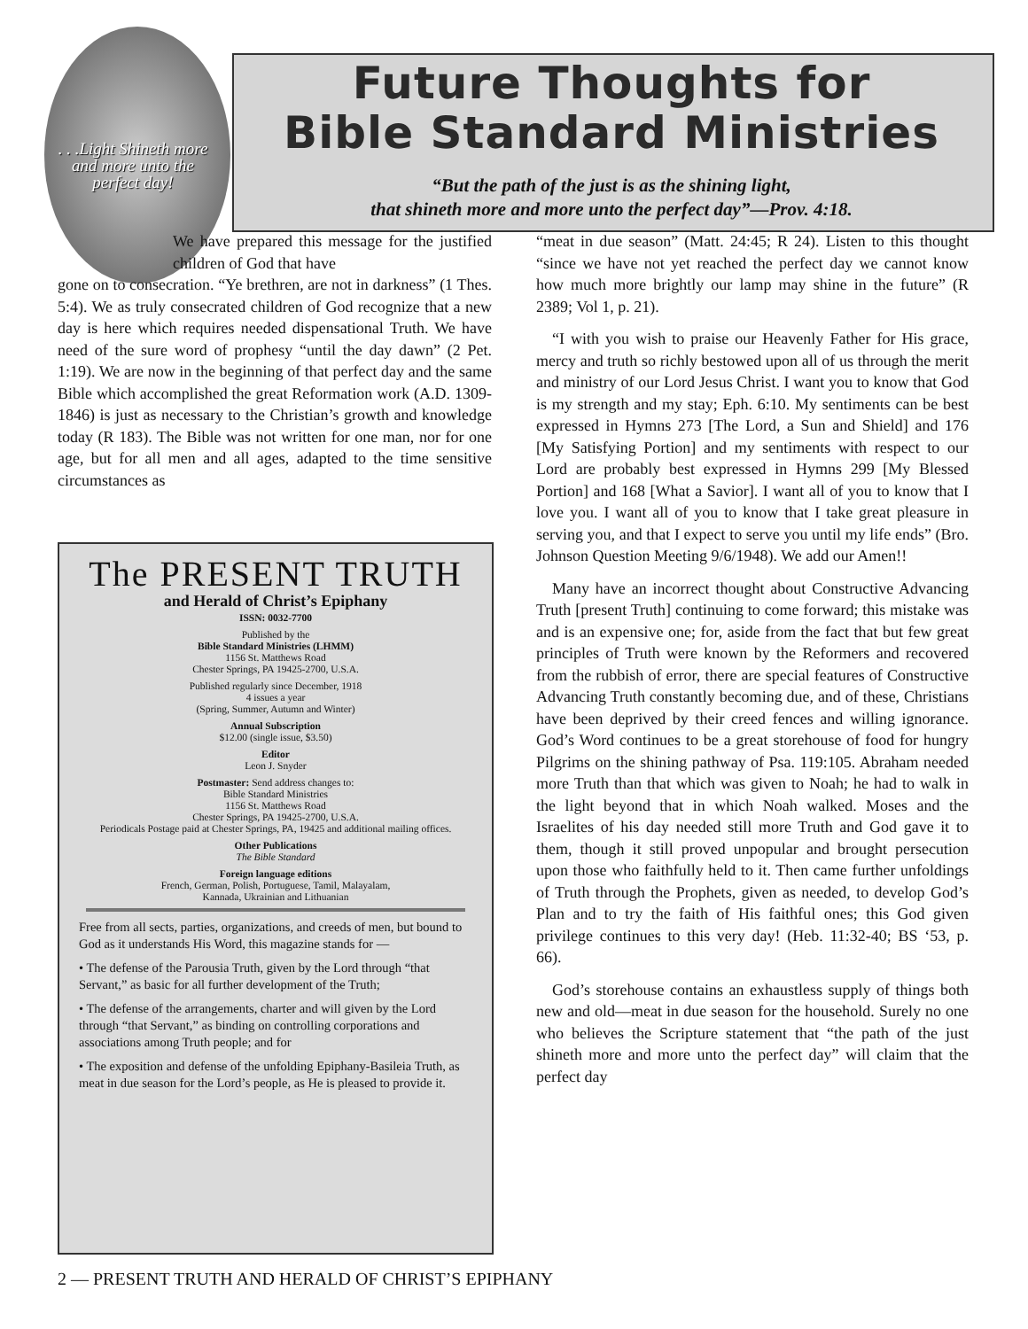. . .Light Shineth more and more unto the perfect day!
Future Thoughts for
Bible Standard Ministries
“But the path of the just is as the shining light,
that shineth more and more unto the perfect day”—Prov. 4:18.
We have prepared this message for the justified children of God that have
gone on to consecration. “Ye brethren, are not in darkness” (1 Thes. 5:4). We as truly consecrated children of God recognize that a new day is here which requires needed dispensational Truth. We have need of the sure word of prophesy “until the day dawn” (2 Pet. 1:19). We are now in the beginning of that perfect day and the same Bible which accomplished the great Reformation work (A.D. 1309-1846) is just as necessary to the Christian’s growth and knowledge today (R 183). The Bible was not written for one man, nor for one age, but for all men and all ages, adapted to the time sensitive circumstances as
The PRESENT TRUTH
and Herald of Christ’s Epiphany
ISSN: 0032-7700
Published by the
Bible Standard Ministries (LHMM)
1156 St. Matthews Road
Chester Springs, PA 19425-2700, U.S.A.
Published regularly since December, 1918
4 issues a year
(Spring, Summer, Autumn and Winter)
Annual Subscription
$12.00 (single issue, $3.50)
Editor
Leon J. Snyder
Postmaster: Send address changes to:
Bible Standard Ministries
1156 St. Matthews Road
Chester Springs, PA 19425-2700, U.S.A.
Periodicals Postage paid at Chester Springs, PA, 19425 and additional mailing offices.
Other Publications
The Bible Standard
Foreign language editions
French, German, Polish, Portuguese, Tamil, Malayalam,
Kannada, Ukrainian and Lithuanian
Free from all sects, parties, organizations, and creeds of men, but bound to God as it understands His Word, this magazine stands for —
• The defense of the Parousia Truth, given by the Lord through “that Servant,” as basic for all further development of the Truth;
• The defense of the arrangements, charter and will given by the Lord through “that Servant,” as binding on controlling corporations and associations among Truth people; and for
• The exposition and defense of the unfolding Epiphany-Basileia Truth, as meat in due season for the Lord’s people, as He is pleased to provide it.
“meat in due season” (Matt. 24:45; R 24). Listen to this thought “since we have not yet reached the perfect day we cannot know how much more brightly our lamp may shine in the future” (R 2389; Vol 1, p. 21).
“I with you wish to praise our Heavenly Father for His grace, mercy and truth so richly bestowed upon all of us through the merit and ministry of our Lord Jesus Christ. I want you to know that God is my strength and my stay; Eph. 6:10. My sentiments can be best expressed in Hymns 273 [The Lord, a Sun and Shield] and 176 [My Satisfying Portion] and my sentiments with respect to our Lord are probably best expressed in Hymns 299 [My Blessed Portion] and 168 [What a Savior]. I want all of you to know that I love you. I want all of you to know that I take great pleasure in serving you, and that I expect to serve you until my life ends” (Bro. Johnson Question Meeting 9/6/1948). We add our Amen!!
Many have an incorrect thought about Constructive Advancing Truth [present Truth] continuing to come forward; this mistake was and is an expensive one; for, aside from the fact that but few great principles of Truth were known by the Reformers and recovered from the rubbish of error, there are special features of Constructive Advancing Truth constantly becoming due, and of these, Christians have been deprived by their creed fences and willing ignorance. God’s Word continues to be a great storehouse of food for hungry Pilgrims on the shining pathway of Psa. 119:105. Abraham needed more Truth than that which was given to Noah; he had to walk in the light beyond that in which Noah walked. Moses and the Israelites of his day needed still more Truth and God gave it to them, though it still proved unpopular and brought persecution upon those who faithfully held to it. Then came further unfoldings of Truth through the Prophets, given as needed, to develop God’s Plan and to try the faith of His faithful ones; this God given privilege continues to this very day! (Heb. 11:32-40; BS ‘53, p. 66).
God’s storehouse contains an exhaustless supply of things both new and old—meat in due season for the household. Surely no one who believes the Scripture statement that “the path of the just shineth more and more unto the perfect day” will claim that the perfect day
2 — PRESENT TRUTH AND HERALD OF CHRIST’S EPIPHANY